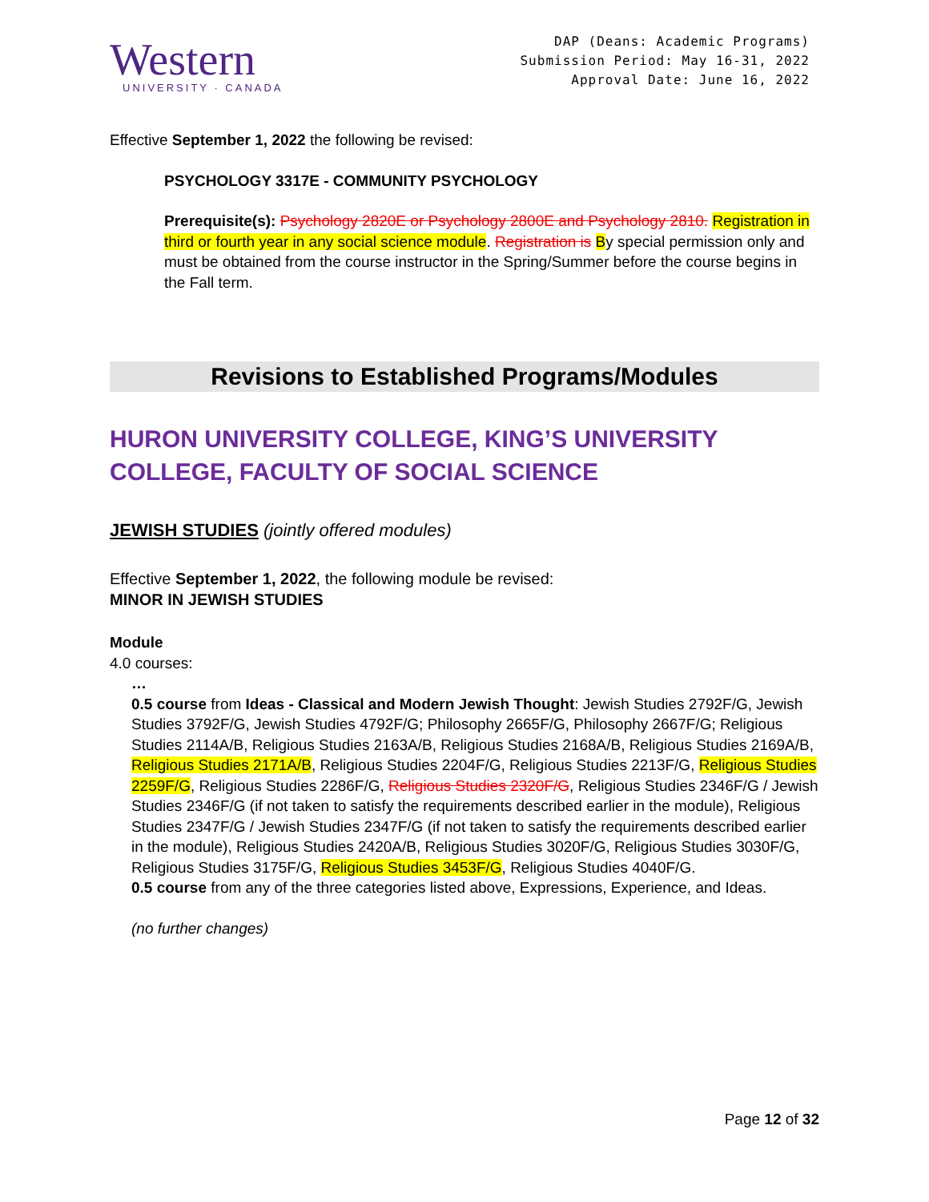Western
UNIVERSITY · CANADA
DAP (Deans: Academic Programs)
Submission Period: May 16-31, 2022
Approval Date: June 16, 2022
Effective September 1, 2022 the following be revised:
PSYCHOLOGY 3317E - COMMUNITY PSYCHOLOGY
Prerequisite(s): Psychology 2820E or Psychology 2800E and Psychology 2810. Registration in third or fourth year in any social science module. Registration is By special permission only and must be obtained from the course instructor in the Spring/Summer before the course begins in the Fall term.
Revisions to Established Programs/Modules
HURON UNIVERSITY COLLEGE, KING’S UNIVERSITY COLLEGE, FACULTY OF SOCIAL SCIENCE
JEWISH STUDIES (jointly offered modules)
Effective September 1, 2022, the following module be revised:
MINOR IN JEWISH STUDIES
Module
4.0 courses:
…
0.5 course from Ideas - Classical and Modern Jewish Thought: Jewish Studies 2792F/G, Jewish Studies 3792F/G, Jewish Studies 4792F/G; Philosophy 2665F/G, Philosophy 2667F/G; Religious Studies 2114A/B, Religious Studies 2163A/B, Religious Studies 2168A/B, Religious Studies 2169A/B, Religious Studies 2171A/B, Religious Studies 2204F/G, Religious Studies 2213F/G, Religious Studies 2259F/G, Religious Studies 2286F/G, Religious Studies 2320F/G, Religious Studies 2346F/G / Jewish Studies 2346F/G (if not taken to satisfy the requirements described earlier in the module), Religious Studies 2347F/G / Jewish Studies 2347F/G (if not taken to satisfy the requirements described earlier in the module), Religious Studies 2420A/B, Religious Studies 3020F/G, Religious Studies 3030F/G, Religious Studies 3175F/G, Religious Studies 3453F/G, Religious Studies 4040F/G.
0.5 course from any of the three categories listed above, Expressions, Experience, and Ideas.
(no further changes)
Page 12 of 32